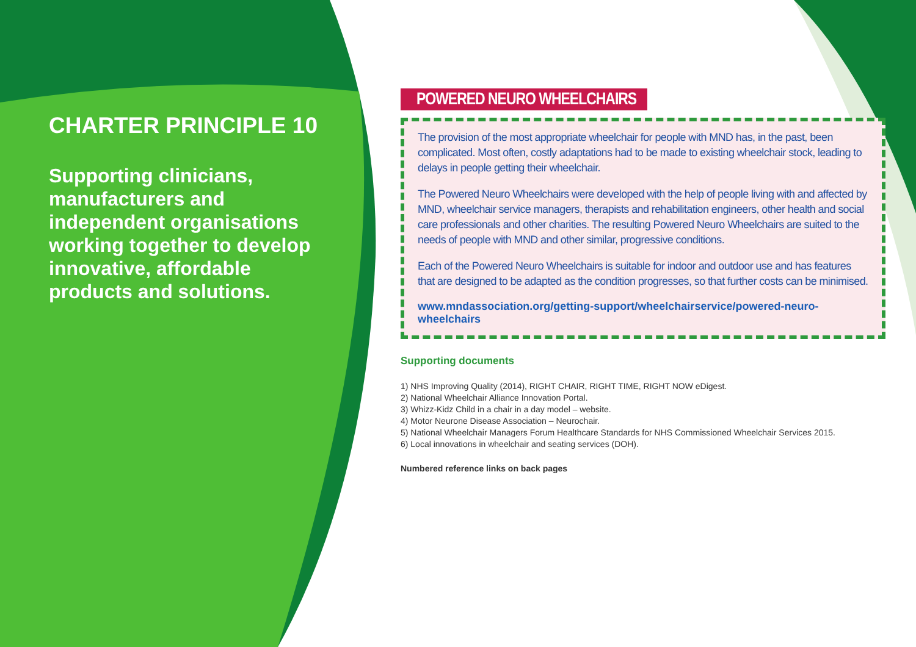CHARTER PRINCIPLE 10
Supporting clinicians, manufacturers and independent organisations working together to develop innovative, affordable products and solutions.
POWERED NEURO WHEELCHAIRS
The provision of the most appropriate wheelchair for people with MND has, in the past, been complicated. Most often, costly adaptations had to be made to existing wheelchair stock, leading to delays in people getting their wheelchair.
The Powered Neuro Wheelchairs were developed with the help of people living with and affected by MND, wheelchair service managers, therapists and rehabilitation engineers, other health and social care professionals and other charities. The resulting Powered Neuro Wheelchairs are suited to the needs of people with MND and other similar, progressive conditions.
Each of the Powered Neuro Wheelchairs is suitable for indoor and outdoor use and has features that are designed to be adapted as the condition progresses, so that further costs can be minimised.
www.mndassociation.org/getting-support/wheelchairservice/powered-neuro-wheelchairs
Supporting documents
1) NHS Improving Quality (2014), RIGHT CHAIR, RIGHT TIME, RIGHT NOW eDigest.
2) National Wheelchair Alliance Innovation Portal.
3) Whizz-Kidz Child in a chair in a day model – website.
4) Motor Neurone Disease Association – Neurochair.
5) National Wheelchair Managers Forum Healthcare Standards for NHS Commissioned Wheelchair Services 2015.
6) Local innovations in wheelchair and seating services (DOH).
Numbered reference links on back pages